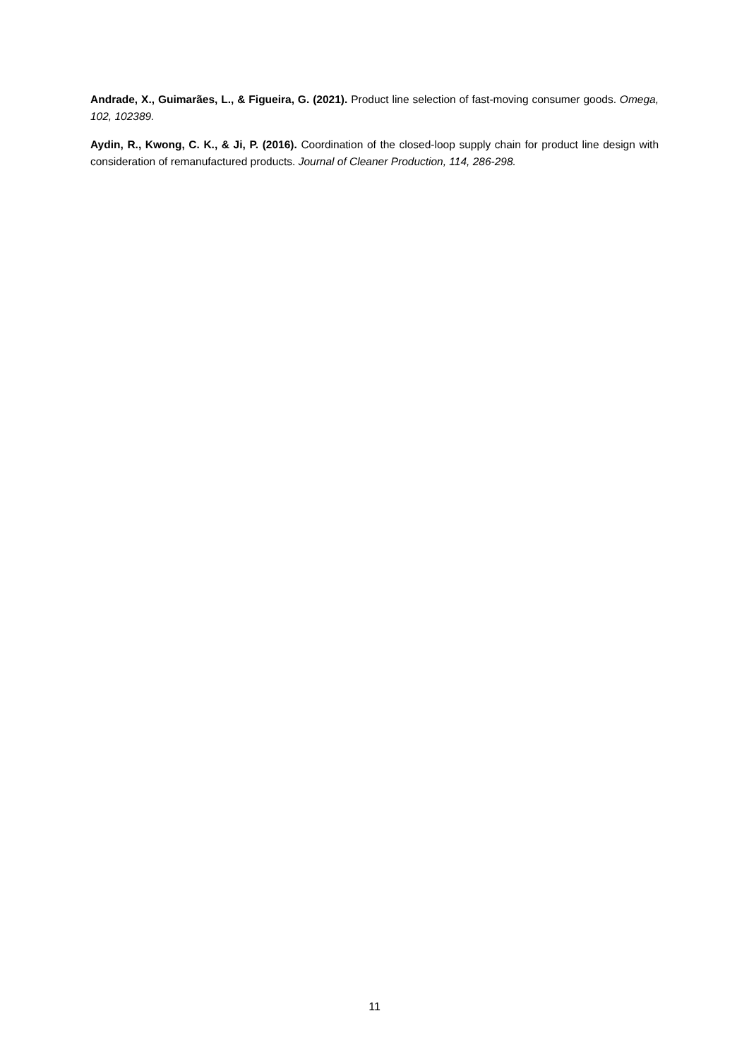Andrade, X., Guimarães, L., & Figueira, G. (2021). Product line selection of fast-moving consumer goods. Omega, 102, 102389.
Aydin, R., Kwong, C. K., & Ji, P. (2016). Coordination of the closed-loop supply chain for product line design with consideration of remanufactured products. Journal of Cleaner Production, 114, 286-298.
11